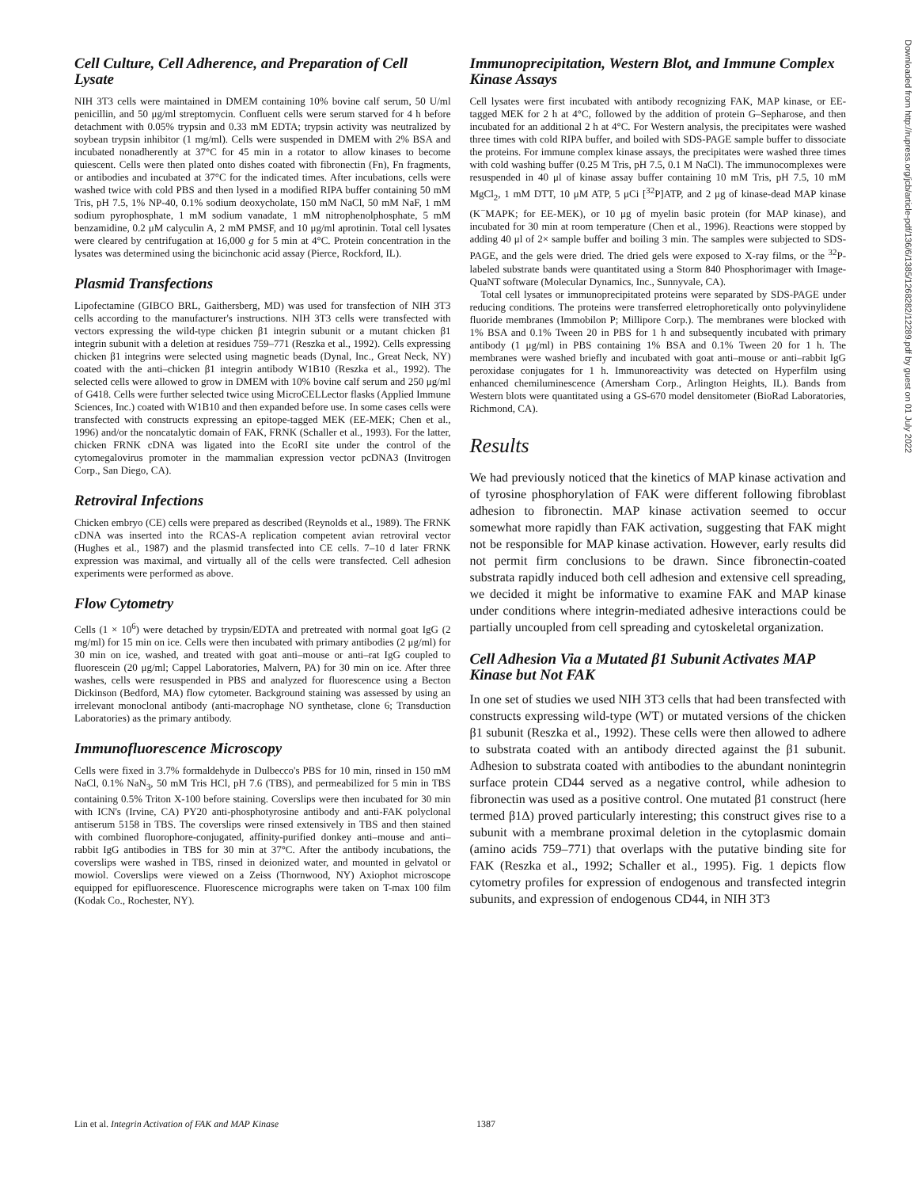Cell Culture, Cell Adherence, and Preparation of Cell Lysate
NIH 3T3 cells were maintained in DMEM containing 10% bovine calf serum, 50 U/ml penicillin, and 50 μg/ml streptomycin. Confluent cells were serum starved for 4 h before detachment with 0.05% trypsin and 0.33 mM EDTA; trypsin activity was neutralized by soybean trypsin inhibitor (1 mg/ml). Cells were suspended in DMEM with 2% BSA and incubated nonadherently at 37°C for 45 min in a rotator to allow kinases to become quiescent. Cells were then plated onto dishes coated with fibronectin (Fn), Fn fragments, or antibodies and incubated at 37°C for the indicated times. After incubations, cells were washed twice with cold PBS and then lysed in a modified RIPA buffer containing 50 mM Tris, pH 7.5, 1% NP-40, 0.1% sodium deoxycholate, 150 mM NaCl, 50 mM NaF, 1 mM sodium pyrophosphate, 1 mM sodium vanadate, 1 mM nitrophenolphosphate, 5 mM benzamidine, 0.2 μM calyculin A, 2 mM PMSF, and 10 μg/ml aprotinin. Total cell lysates were cleared by centrifugation at 16,000 g for 5 min at 4°C. Protein concentration in the lysates was determined using the bicinchonic acid assay (Pierce, Rockford, IL).
Plasmid Transfections
Lipofectamine (GIBCO BRL, Gaithersberg, MD) was used for transfection of NIH 3T3 cells according to the manufacturer's instructions. NIH 3T3 cells were transfected with vectors expressing the wild-type chicken β1 integrin subunit or a mutant chicken β1 integrin subunit with a deletion at residues 759–771 (Reszka et al., 1992). Cells expressing chicken β1 integrins were selected using magnetic beads (Dynal, Inc., Great Neck, NY) coated with the anti–chicken β1 integrin antibody W1B10 (Reszka et al., 1992). The selected cells were allowed to grow in DMEM with 10% bovine calf serum and 250 μg/ml of G418. Cells were further selected twice using MicroCELLector flasks (Applied Immune Sciences, Inc.) coated with W1B10 and then expanded before use. In some cases cells were transfected with constructs expressing an epitope-tagged MEK (EE-MEK; Chen et al., 1996) and/or the noncatalytic domain of FAK, FRNK (Schaller et al., 1993). For the latter, chicken FRNK cDNA was ligated into the EcoRI site under the control of the cytomegalovirus promoter in the mammalian expression vector pcDNA3 (Invitrogen Corp., San Diego, CA).
Retroviral Infections
Chicken embryo (CE) cells were prepared as described (Reynolds et al., 1989). The FRNK cDNA was inserted into the RCAS-A replication competent avian retroviral vector (Hughes et al., 1987) and the plasmid transfected into CE cells. 7–10 d later FRNK expression was maximal, and virtually all of the cells were transfected. Cell adhesion experiments were performed as above.
Flow Cytometry
Cells (1 × 10<sup>6</sup>) were detached by trypsin/EDTA and pretreated with normal goat IgG (2 mg/ml) for 15 min on ice. Cells were then incubated with primary antibodies (2 μg/ml) for 30 min on ice, washed, and treated with goat anti–mouse or anti–rat IgG coupled to fluorescein (20 μg/ml; Cappel Laboratories, Malvern, PA) for 30 min on ice. After three washes, cells were resuspended in PBS and analyzed for fluorescence using a Becton Dickinson (Bedford, MA) flow cytometer. Background staining was assessed by using an irrelevant monoclonal antibody (anti-macrophage NO synthetase, clone 6; Transduction Laboratories) as the primary antibody.
Immunofluorescence Microscopy
Cells were fixed in 3.7% formaldehyde in Dulbecco's PBS for 10 min, rinsed in 150 mM NaCl, 0.1% NaN<sub>3</sub>, 50 mM Tris HCl, pH 7.6 (TBS), and permeabilized for 5 min in TBS containing 0.5% Triton X-100 before staining. Coverslips were then incubated for 30 min with ICN's (Irvine, CA) PY20 anti-phosphotyrosine antibody and anti-FAK polyclonal antiserum 5158 in TBS. The coverslips were rinsed extensively in TBS and then stained with combined fluorophore-conjugated, affinity-purified donkey anti–mouse and anti–rabbit IgG antibodies in TBS for 30 min at 37°C. After the antibody incubations, the coverslips were washed in TBS, rinsed in deionized water, and mounted in gelvatol or mowiol. Coverslips were viewed on a Zeiss (Thornwood, NY) Axiophot microscope equipped for epifluorescence. Fluorescence micrographs were taken on T-max 100 film (Kodak Co., Rochester, NY).
Immunoprecipitation, Western Blot, and Immune Complex Kinase Assays
Cell lysates were first incubated with antibody recognizing FAK, MAP kinase, or EE-tagged MEK for 2 h at 4°C, followed by the addition of protein G–Sepharose, and then incubated for an additional 2 h at 4°C. For Western analysis, the precipitates were washed three times with cold RIPA buffer, and boiled with SDS-PAGE sample buffer to dissociate the proteins. For immune complex kinase assays, the precipitates were washed three times with cold washing buffer (0.25 M Tris, pH 7.5, 0.1 M NaCl). The immunocomplexes were resuspended in 40 μl of kinase assay buffer containing 10 mM Tris, pH 7.5, 10 mM MgCl<sub>2</sub>, 1 mM DTT, 10 μM ATP, 5 μCi [<sup>32</sup>P]ATP, and 2 μg of kinase-dead MAP kinase (K<sup>−</sup>MAPK; for EE-MEK), or 10 μg of myelin basic protein (for MAP kinase), and incubated for 30 min at room temperature (Chen et al., 1996). Reactions were stopped by adding 40 μl of 2× sample buffer and boiling 3 min. The samples were subjected to SDS-PAGE, and the gels were dried. The dried gels were exposed to X-ray films, or the <sup>32</sup>P-labeled substrate bands were quantitated using a Storm 840 Phosphorimager with Image-QuaNT software (Molecular Dynamics, Inc., Sunnyvale, CA).
Total cell lysates or immunoprecipitated proteins were separated by SDS-PAGE under reducing conditions. The proteins were transferred eletrophoretically onto polyvinylidene fluoride membranes (Immobilon P; Millipore Corp.). The membranes were blocked with 1% BSA and 0.1% Tween 20 in PBS for 1 h and subsequently incubated with primary antibody (1 μg/ml) in PBS containing 1% BSA and 0.1% Tween 20 for 1 h. The membranes were washed briefly and incubated with goat anti–mouse or anti–rabbit IgG peroxidase conjugates for 1 h. Immunoreactivity was detected on Hyperfilm using enhanced chemiluminescence (Amersham Corp., Arlington Heights, IL). Bands from Western blots were quantitated using a GS-670 model densitometer (BioRad Laboratories, Richmond, CA).
Results
We had previously noticed that the kinetics of MAP kinase activation and of tyrosine phosphorylation of FAK were different following fibroblast adhesion to fibronectin. MAP kinase activation seemed to occur somewhat more rapidly than FAK activation, suggesting that FAK might not be responsible for MAP kinase activation. However, early results did not permit firm conclusions to be drawn. Since fibronectin-coated substrata rapidly induced both cell adhesion and extensive cell spreading, we decided it might be informative to examine FAK and MAP kinase under conditions where integrin-mediated adhesive interactions could be partially uncoupled from cell spreading and cytoskeletal organization.
Cell Adhesion Via a Mutated β1 Subunit Activates MAP Kinase but Not FAK
In one set of studies we used NIH 3T3 cells that had been transfected with constructs expressing wild-type (WT) or mutated versions of the chicken β1 subunit (Reszka et al., 1992). These cells were then allowed to adhere to substrata coated with an antibody directed against the β1 subunit. Adhesion to substrata coated with antibodies to the abundant nonintegrin surface protein CD44 served as a negative control, while adhesion to fibronectin was used as a positive control. One mutated β1 construct (here termed β1Δ) proved particularly interesting; this construct gives rise to a subunit with a membrane proximal deletion in the cytoplasmic domain (amino acids 759–771) that overlaps with the putative binding site for FAK (Reszka et al., 1992; Schaller et al., 1995). Fig. 1 depicts flow cytometry profiles for expression of endogenous and transfected integrin subunits, and expression of endogenous CD44, in NIH 3T3
Downloaded from http://rupress.org/jcb/article-pdf/136/6/1385/1268282/12289.pdf by guest on 01 July 2022
Lin et al. Integrin Activation of FAK and MAP Kinase 1387